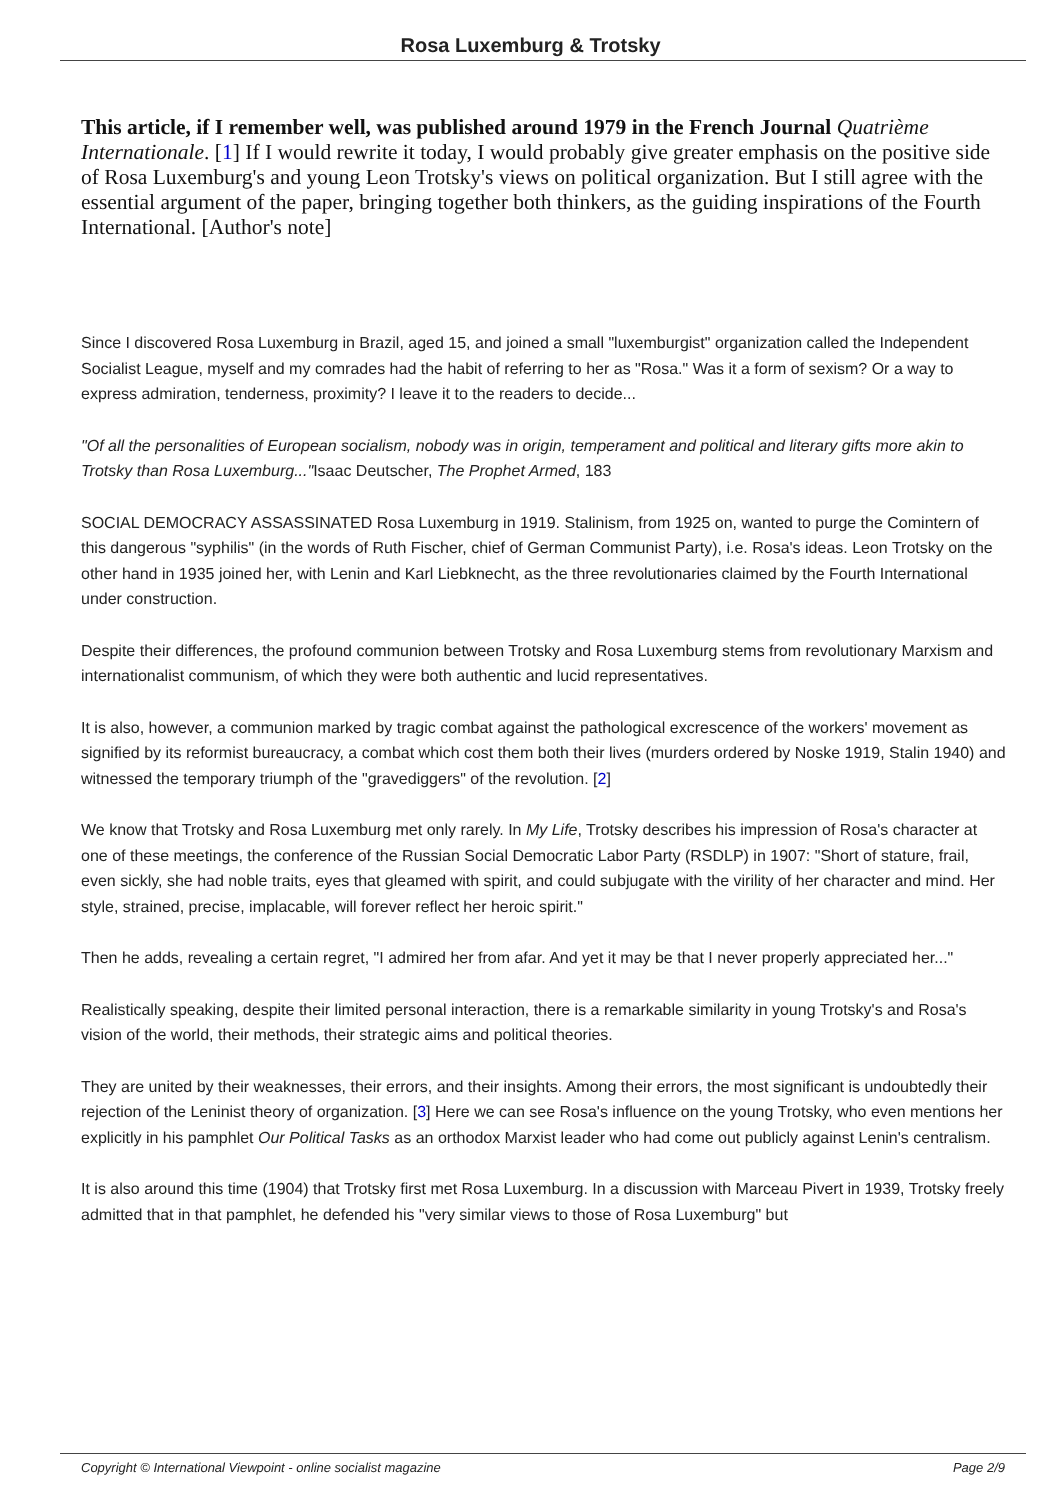Rosa Luxemburg & Trotsky
This article, if I remember well, was published around 1979 in the French Journal Quatrième Internationale. [1] If I would rewrite it today, I would probably give greater emphasis on the positive side of Rosa Luxemburg's and young Leon Trotsky's views on political organization. But I still agree with the essential argument of the paper, bringing together both thinkers, as the guiding inspirations of the Fourth International. [Author's note]
Since I discovered Rosa Luxemburg in Brazil, aged 15, and joined a small "luxemburgist" organization called the Independent Socialist League, myself and my comrades had the habit of referring to her as "Rosa." Was it a form of sexism? Or a way to express admiration, tenderness, proximity? I leave it to the readers to decide...
"Of all the personalities of European socialism, nobody was in origin, temperament and political and literary gifts more akin to Trotsky than Rosa Luxemburg..."Isaac Deutscher, The Prophet Armed, 183
SOCIAL DEMOCRACY ASSASSINATED Rosa Luxemburg in 1919. Stalinism, from 1925 on, wanted to purge the Comintern of this dangerous "syphilis" (in the words of Ruth Fischer, chief of German Communist Party), i.e. Rosa's ideas. Leon Trotsky on the other hand in 1935 joined her, with Lenin and Karl Liebknecht, as the three revolutionaries claimed by the Fourth International under construction.
Despite their differences, the profound communion between Trotsky and Rosa Luxemburg stems from revolutionary Marxism and internationalist communism, of which they were both authentic and lucid representatives.
It is also, however, a communion marked by tragic combat against the pathological excrescence of the workers' movement as signified by its reformist bureaucracy, a combat which cost them both their lives (murders ordered by Noske 1919, Stalin 1940) and witnessed the temporary triumph of the "gravediggers" of the revolution. [2]
We know that Trotsky and Rosa Luxemburg met only rarely. In My Life, Trotsky describes his impression of Rosa's character at one of these meetings, the conference of the Russian Social Democratic Labor Party (RSDLP) in 1907: "Short of stature, frail, even sickly, she had noble traits, eyes that gleamed with spirit, and could subjugate with the virility of her character and mind. Her style, strained, precise, implacable, will forever reflect her heroic spirit."
Then he adds, revealing a certain regret, "I admired her from afar. And yet it may be that I never properly appreciated her..."
Realistically speaking, despite their limited personal interaction, there is a remarkable similarity in young Trotsky's and Rosa's vision of the world, their methods, their strategic aims and political theories.
They are united by their weaknesses, their errors, and their insights. Among their errors, the most significant is undoubtedly their rejection of the Leninist theory of organization. [3] Here we can see Rosa's influence on the young Trotsky, who even mentions her explicitly in his pamphlet Our Political Tasks as an orthodox Marxist leader who had come out publicly against Lenin's centralism.
It is also around this time (1904) that Trotsky first met Rosa Luxemburg. In a discussion with Marceau Pivert in 1939, Trotsky freely admitted that in that pamphlet, he defended his "very similar views to those of Rosa Luxemburg" but
Copyright © International Viewpoint - online socialist magazine Page 2/9